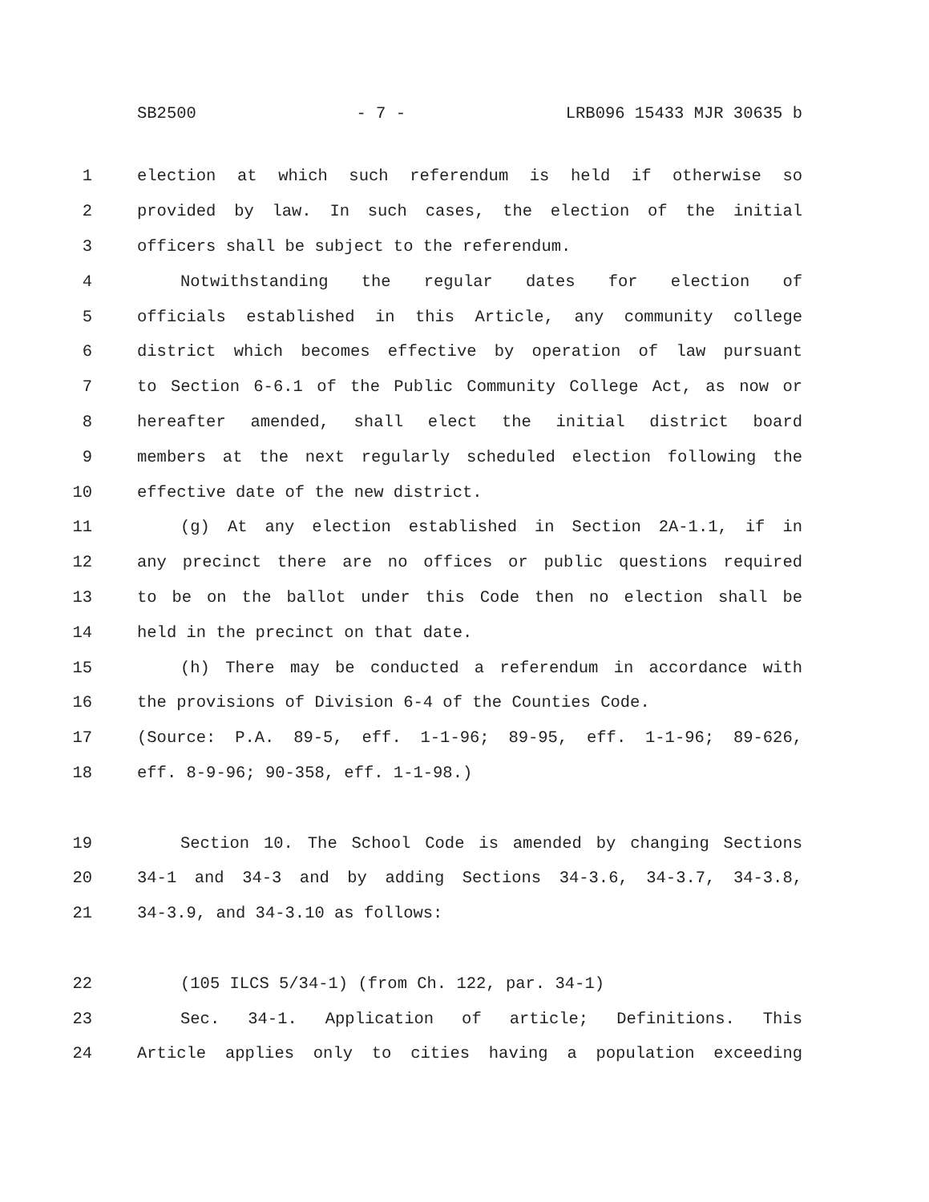SB2500 - 7 - LRB096 15433 MJR 30635 b
1 election at which such referendum is held if otherwise so
2 provided by law. In such cases, the election of the initial
3 officers shall be subject to the referendum.
4 Notwithstanding the regular dates for election of
5 officials established in this Article, any community college
6 district which becomes effective by operation of law pursuant
7 to Section 6-6.1 of the Public Community College Act, as now or
8 hereafter amended, shall elect the initial district board
9 members at the next regularly scheduled election following the
10 effective date of the new district.
11 (g) At any election established in Section 2A-1.1, if in
12 any precinct there are no offices or public questions required
13 to be on the ballot under this Code then no election shall be
14 held in the precinct on that date.
15 (h) There may be conducted a referendum in accordance with
16 the provisions of Division 6-4 of the Counties Code.
17 (Source: P.A. 89-5, eff. 1-1-96; 89-95, eff. 1-1-96; 89-626,
18 eff. 8-9-96; 90-358, eff. 1-1-98.)
19 Section 10. The School Code is amended by changing Sections
20 34-1 and 34-3 and by adding Sections 34-3.6, 34-3.7, 34-3.8,
21 34-3.9, and 34-3.10 as follows:
22 (105 ILCS 5/34-1) (from Ch. 122, par. 34-1)
23 Sec. 34-1. Application of article; Definitions. This
24 Article applies only to cities having a population exceeding